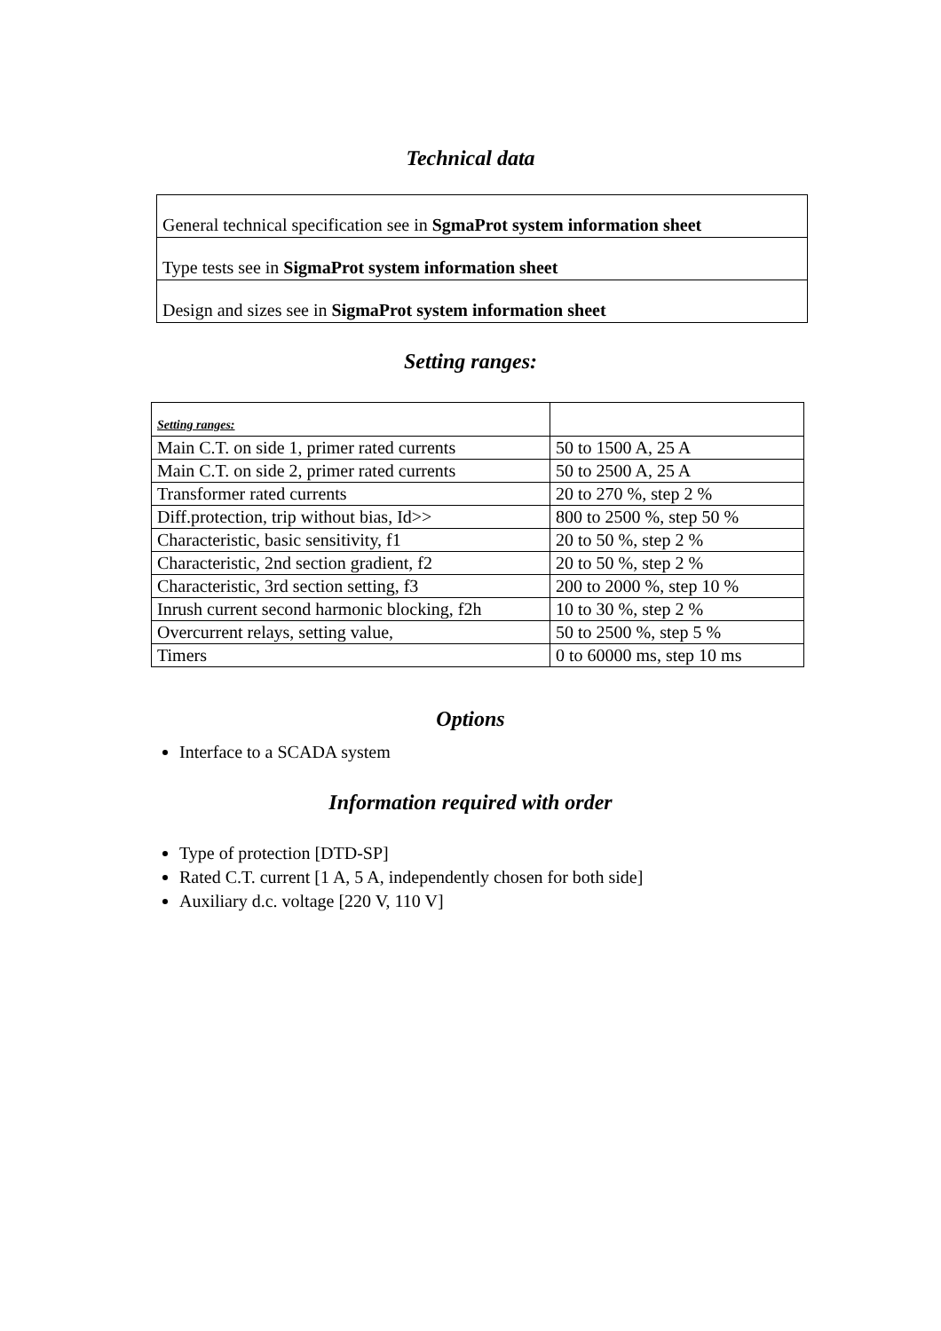Technical data
| General technical specification see in SgmaProt system information sheet |
| Type tests see in SigmaProt system information sheet |
| Design and sizes see in SigmaProt system information sheet |
Setting ranges:
| Setting ranges: | |
| Main C.T. on side 1, primer rated currents | 50 to 1500 A, 25 A |
| Main C.T. on side 2, primer rated currents | 50 to 2500 A, 25 A |
| Transformer rated currents | 20 to 270 %, step 2 % |
| Diff.protection, trip without bias, Id>> | 800 to 2500 %, step 50 % |
| Characteristic, basic sensitivity, f1 | 20 to 50 %, step 2 % |
| Characteristic, 2nd section gradient, f2 | 20 to 50 %, step 2 % |
| Characteristic, 3rd section setting, f3 | 200 to 2000 %, step 10 % |
| Inrush current second harmonic blocking, f2h | 10 to 30 %, step 2 % |
| Overcurrent relays, setting value, | 50 to 2500 %, step 5 % |
| Timers | 0 to 60000 ms, step 10 ms |
Options
Interface to a SCADA system
Information required with order
Type of protection [DTD-SP]
Rated C.T. current [1 A, 5 A, independently chosen for both side]
Auxiliary d.c. voltage [220 V, 110 V]